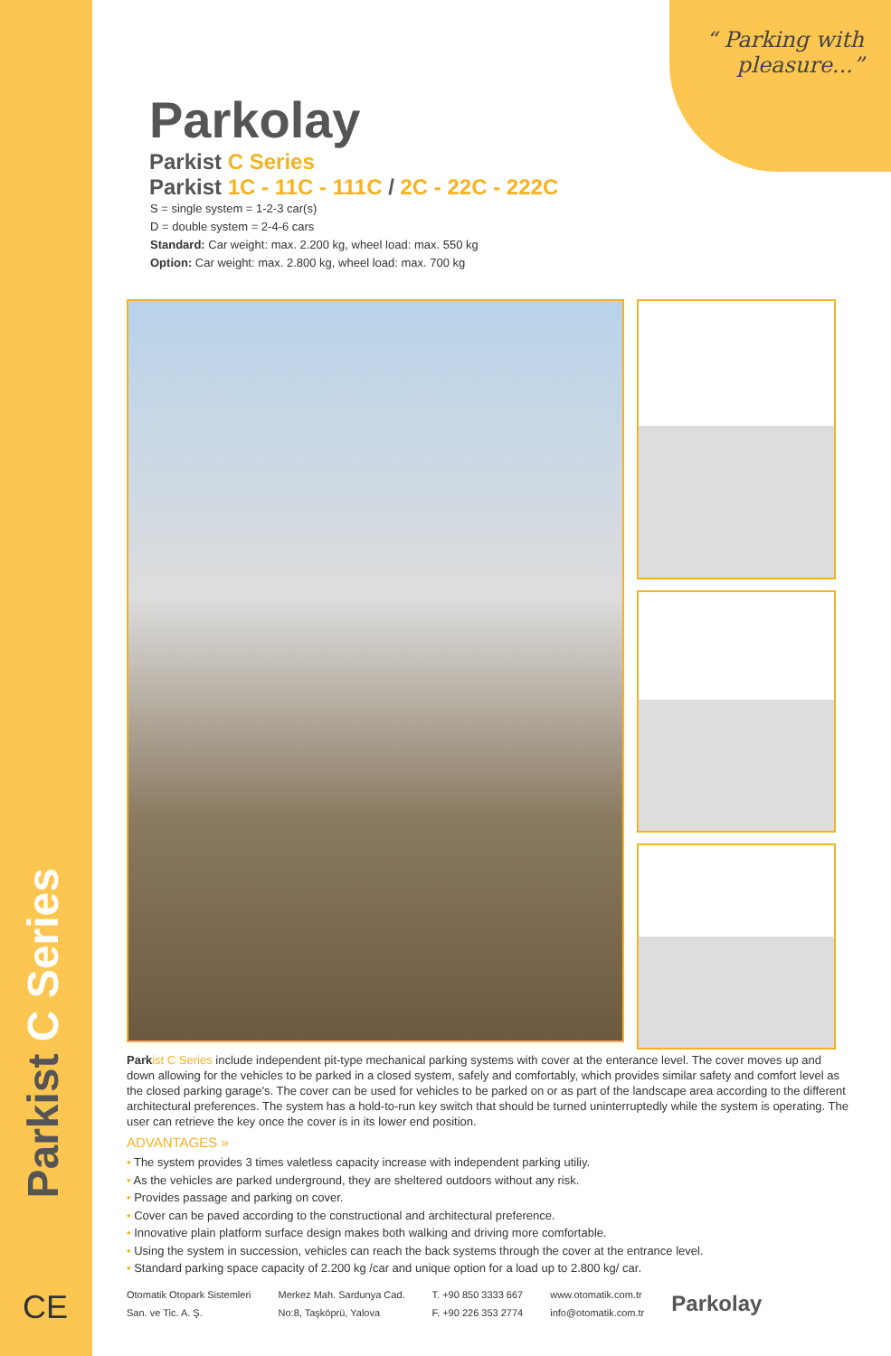Parkist C Series
“ Parking with
pleasure...”
Parkolay
Parkist C Series
Parkist 1C - 11C - 111C / 2C - 22C - 222C
S = single system = 1-2-3 car(s)
D = double system = 2-4-6 cars
Standard: Car weight: max. 2.200 kg, wheel load: max. 550 kg
Option: Car weight: max. 2.800 kg, wheel load: max. 700 kg
Park ist C Series include independent pit-type mechanical parking systems with cover at the enterance level. The cover moves up and down allowing for the vehicles to be parked in a closed system, safely and comfortably, which provides similar safety and comfort level as the closed parking garage's. The cover can be used for vehicles to be parked on or as part of the landscape area according to the different architectural preferences. The system has a hold-to-run key switch that should be turned uninterruptedly while the system is operating. The user can retrieve the key once the cover is in its lower end position.
ADVANTAGES »
• The system provides 3 times valetless capacity increase with independent parking utiliy.
• As the vehicles are parked underground, they are sheltered outdoors without any risk.
• Provides passage and parking on cover.
• Cover can be paved according to the constructional and architectural preference.
• Innovative plain platform surface design makes both walking and driving more comfortable.
• Using the system in succession, vehicles can reach the back systems through the cover at the entrance level.
• Standard parking space capacity of 2.200 kg /car and unique option for a load up to 2.800 kg/ car.
CE
Otomatik Otopark Sistemleri
San. ve Tic. A. Ş.
Merkez Mah. Sardunya Cad.
No:8, Taşköprü, Yalova
T. +90 850 3333 667
F. +90 226 353 2774
www.otomatik.com.tr
info@otomatik.com.tr
Parkolay